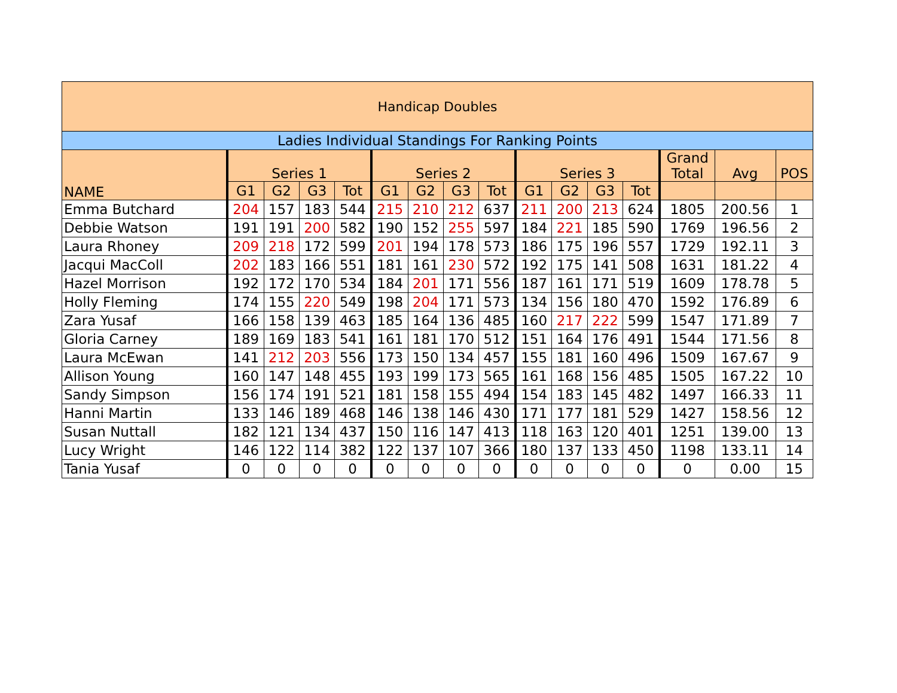| Handicap Doubles | | | | | | | | | | | | | | | |
| --- | --- | --- | --- | --- | --- | --- | --- | --- | --- | --- | --- | --- | --- | --- | --- |
| Ladies Individual Standings For Ranking Points | | | | | | | | | | | | | | | |
| NAME | Series 1 | | | | Series 2 | | | | Series 3 | | | | Grand Total | Avg | POS |
| | G1 | G2 | G3 | Tot | G1 | G2 | G3 | Tot | G1 | G2 | G3 | Tot | | | |
| Emma Butchard | 204 | 157 | 183 | 544 | 215 | 210 | 212 | 637 | 211 | 200 | 213 | 624 | 1805 | 200.56 | 1 |
| Debbie Watson | 191 | 191 | 200 | 582 | 190 | 152 | 255 | 597 | 184 | 221 | 185 | 590 | 1769 | 196.56 | 2 |
| Laura Rhoney | 209 | 218 | 172 | 599 | 201 | 194 | 178 | 573 | 186 | 175 | 196 | 557 | 1729 | 192.11 | 3 |
| Jacqui MacColl | 202 | 183 | 166 | 551 | 181 | 161 | 230 | 572 | 192 | 175 | 141 | 508 | 1631 | 181.22 | 4 |
| Hazel Morrison | 192 | 172 | 170 | 534 | 184 | 201 | 171 | 556 | 187 | 161 | 171 | 519 | 1609 | 178.78 | 5 |
| Holly Fleming | 174 | 155 | 220 | 549 | 198 | 204 | 171 | 573 | 134 | 156 | 180 | 470 | 1592 | 176.89 | 6 |
| Zara Yusaf | 166 | 158 | 139 | 463 | 185 | 164 | 136 | 485 | 160 | 217 | 222 | 599 | 1547 | 171.89 | 7 |
| Gloria Carney | 189 | 169 | 183 | 541 | 161 | 181 | 170 | 512 | 151 | 164 | 176 | 491 | 1544 | 171.56 | 8 |
| Laura McEwan | 141 | 212 | 203 | 556 | 173 | 150 | 134 | 457 | 155 | 181 | 160 | 496 | 1509 | 167.67 | 9 |
| Allison Young | 160 | 147 | 148 | 455 | 193 | 199 | 173 | 565 | 161 | 168 | 156 | 485 | 1505 | 167.22 | 10 |
| Sandy Simpson | 156 | 174 | 191 | 521 | 181 | 158 | 155 | 494 | 154 | 183 | 145 | 482 | 1497 | 166.33 | 11 |
| Hanni Martin | 133 | 146 | 189 | 468 | 146 | 138 | 146 | 430 | 171 | 177 | 181 | 529 | 1427 | 158.56 | 12 |
| Susan Nuttall | 182 | 121 | 134 | 437 | 150 | 116 | 147 | 413 | 118 | 163 | 120 | 401 | 1251 | 139.00 | 13 |
| Lucy Wright | 146 | 122 | 114 | 382 | 122 | 137 | 107 | 366 | 180 | 137 | 133 | 450 | 1198 | 133.11 | 14 |
| Tania Yusaf | 0 | 0 | 0 | 0 | 0 | 0 | 0 | 0 | 0 | 0 | 0 | 0 | 0 | 0.00 | 15 |